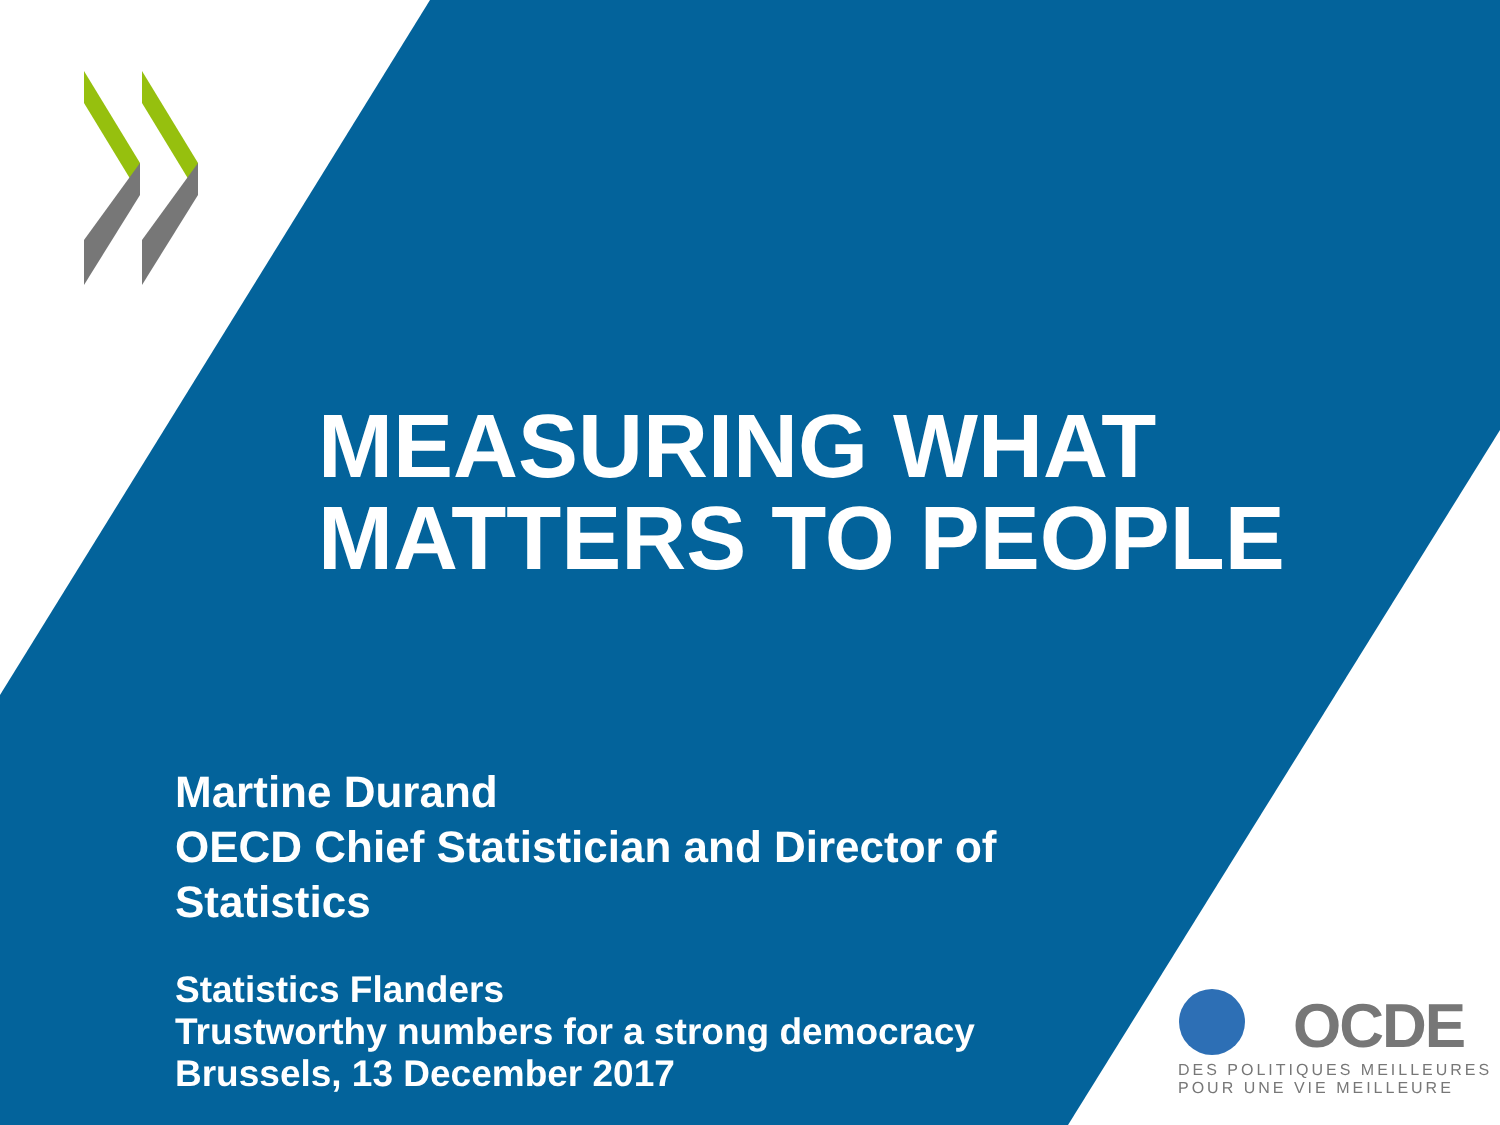MEASURING WHAT
MATTERS TO PEOPLE
Martine Durand
OECD Chief Statistician and Director of Statistics
Statistics Flanders
Trustworthy numbers for a strong democracy
Brussels, 13 December 2017
OCDE
DES POLITIQUES MEILLEURES
POUR UNE VIE MEILLEURE